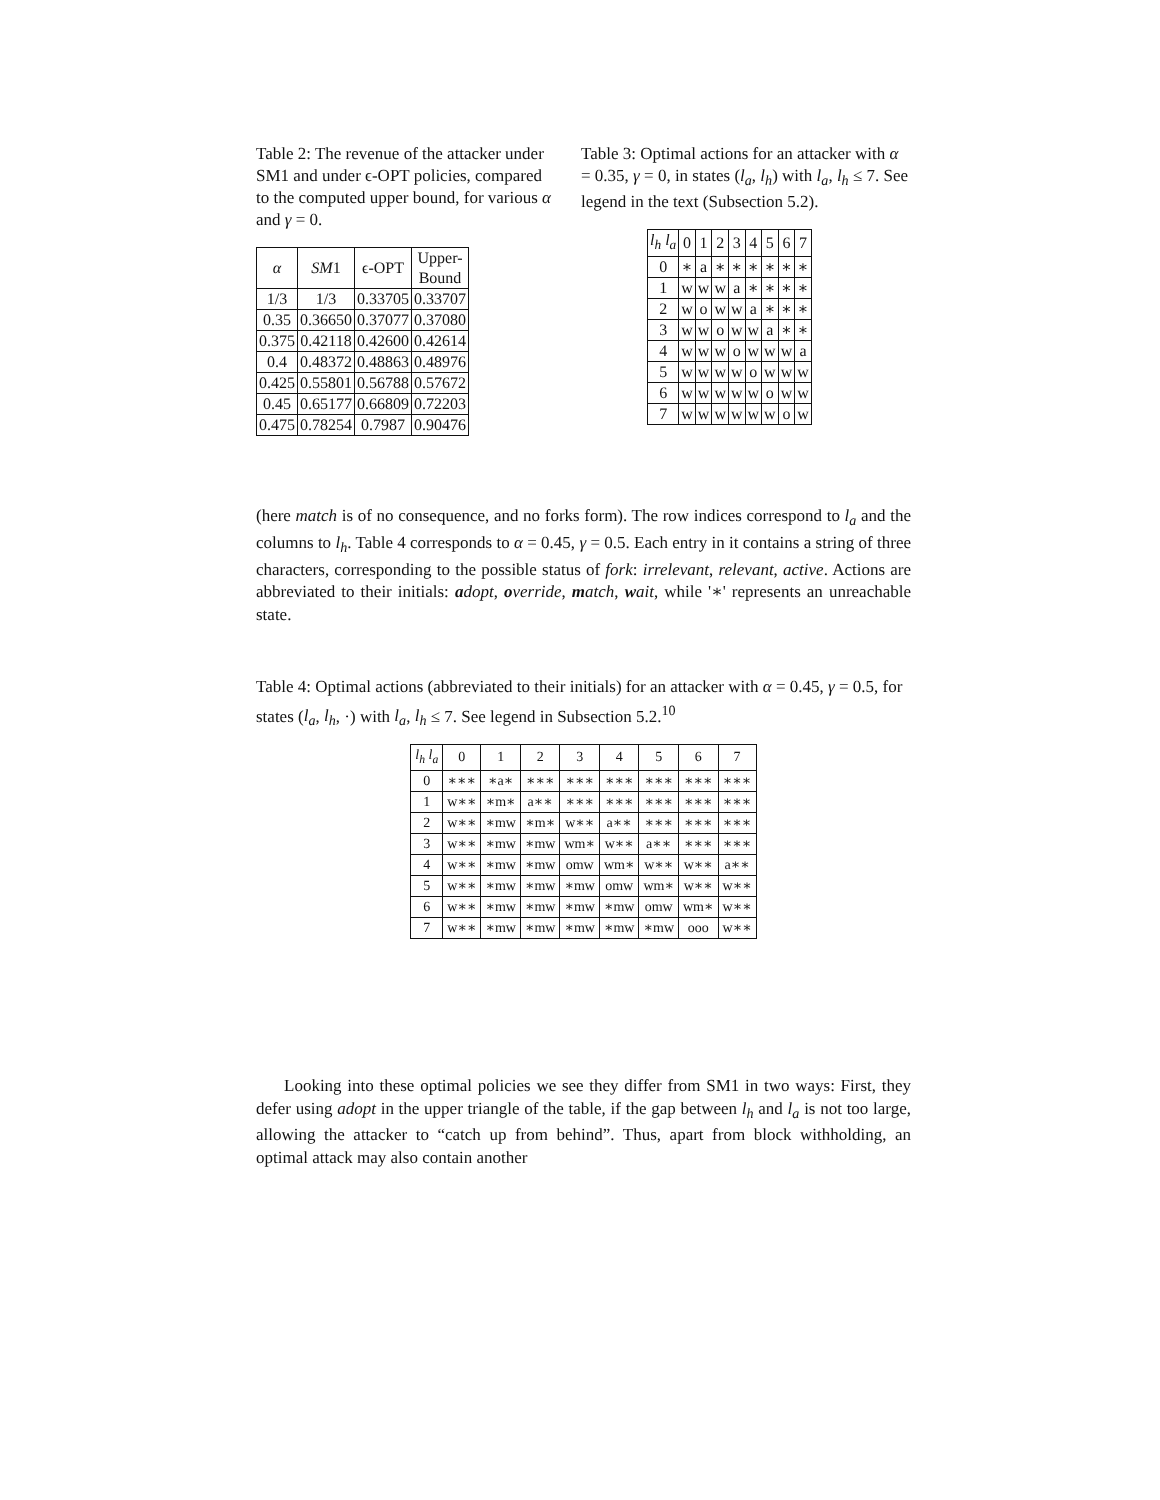Table 2: The revenue of the attacker under SM1 and under ϵ-OPT policies, compared to the computed upper bound, for various α and γ = 0.
| α | SM 1 | ϵ-OPT | Upper- Bound |
| --- | --- | --- | --- |
| 1/3 | 1/3 | 0.33705 | 0.33707 |
| 0.35 | 0.36650 | 0.37077 | 0.37080 |
| 0.375 | 0.42118 | 0.42600 | 0.42614 |
| 0.4 | 0.48372 | 0.48863 | 0.48976 |
| 0.425 | 0.55801 | 0.56788 | 0.57672 |
| 0.45 | 0.65177 | 0.66809 | 0.72203 |
| 0.475 | 0.78254 | 0.7987 | 0.90476 |
Table 3: Optimal actions for an attacker with α = 0.35, γ = 0, in states (l<sub>a</sub>, l<sub>h</sub>) with l<sub>a</sub>, l<sub>h</sub> ≤ 7. See legend in the text (Subsection 5.2).
| l<sub>h</sub> l<sub>a</sub> | 0 | 1 | 2 | 3 | 4 | 5 | 6 | 7 |
| --- | --- | --- | --- | --- | --- | --- | --- | --- |
| 0 | ∗ | a | ∗ | ∗ | ∗ | ∗ | ∗ | ∗ |
| 1 | w | w | w | a | ∗ | ∗ | ∗ | ∗ |
| 2 | w | o | w | w | a | ∗ | ∗ | ∗ |
| 3 | w | w | o | w | w | a | ∗ | ∗ |
| 4 | w | w | w | o | w | w | w | a |
| 5 | w | w | w | w | o | w | w | w |
| 6 | w | w | w | w | w | o | w | w |
| 7 | w | w | w | w | w | w | o | w |
(here match is of no consequence, and no forks form). The row indices correspond to l<sub>a</sub> and the columns to l<sub>h</sub>. Table 4 corresponds to α = 0.45, γ = 0.5. Each entry in it contains a string of three characters, corresponding to the possible status of fork: irrelevant, relevant, active. Actions are abbreviated to their initials: adopt, override, match, wait, while '∗' represents an unreachable state.
Table 4: Optimal actions (abbreviated to their initials) for an attacker with α = 0.45, γ = 0.5, for states (l<sub>a</sub>, l<sub>h</sub>, ·) with l<sub>a</sub>, l<sub>h</sub> ≤ 7. See legend in Subsection 5.2.<sup>10</sup>
| l<sub>h</sub> l<sub>a</sub> | 0 | 1 | 2 | 3 | 4 | 5 | 6 | 7 |
| --- | --- | --- | --- | --- | --- | --- | --- | --- |
| 0 | ∗∗∗ | ∗a∗ | ∗∗∗ | ∗∗∗ | ∗∗∗ | ∗∗∗ | ∗∗∗ | ∗∗∗ |
| 1 | w∗∗ | ∗m∗ | a∗∗ | ∗∗∗ | ∗∗∗ | ∗∗∗ | ∗∗∗ | ∗∗∗ |
| 2 | w∗∗ | ∗mw | ∗m∗ | w∗∗ | a∗∗ | ∗∗∗ | ∗∗∗ | ∗∗∗ |
| 3 | w∗∗ | ∗mw | ∗mw | wm∗ | w∗∗ | a∗∗ | ∗∗∗ | ∗∗∗ |
| 4 | w∗∗ | ∗mw | ∗mw | omw | wm∗ | w∗∗ | w∗∗ | a∗∗ |
| 5 | w∗∗ | ∗mw | ∗mw | ∗mw | omw | wm∗ | w∗∗ | w∗∗ |
| 6 | w∗∗ | ∗mw | ∗mw | ∗mw | ∗mw | omw | wm∗ | w∗∗ |
| 7 | w∗∗ | ∗mw | ∗mw | ∗mw | ∗mw | ∗mw | ooo | w∗∗ |
Looking into these optimal policies we see they differ from SM1 in two ways: First, they defer using adopt in the upper triangle of the table, if the gap between l<sub>h</sub> and l<sub>a</sub> is not too large, allowing the attacker to “catch up from behind”. Thus, apart from block withholding, an optimal attack may also contain another